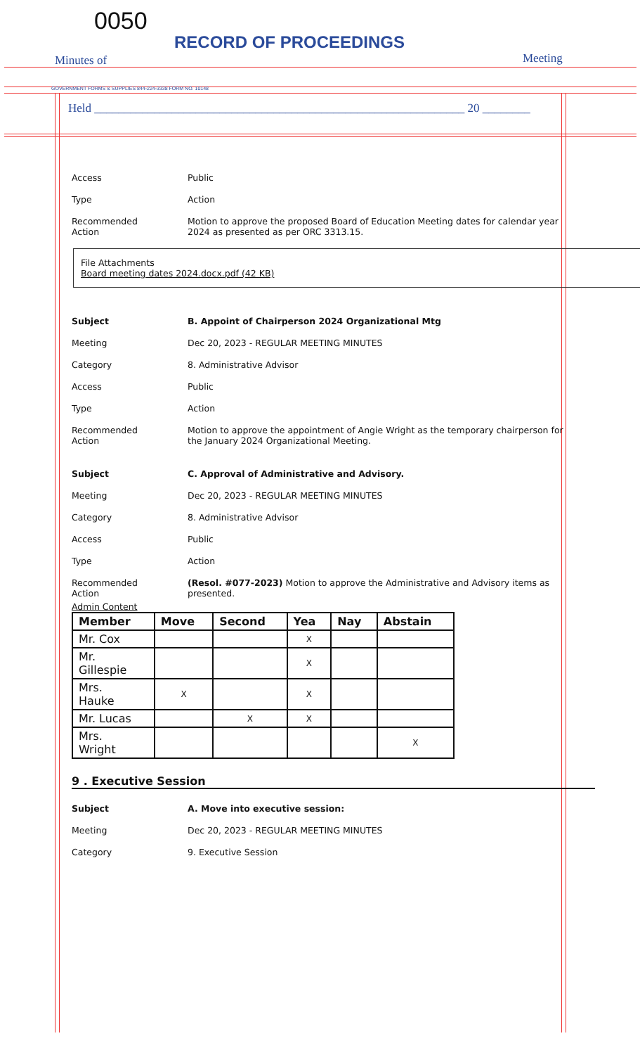0050
RECORD OF PROCEEDINGS
Minutes of Meeting
GOVERNMENT FORMS & SUPPLIES 844-224-3338 FORM NO. 10148
Held ______________________________________________________________ 20 ________
Access Public
Type Action
Recommended
Action
Motion to approve the proposed Board of Education Meeting dates for calendar year 2024 as presented as per ORC 3313.15.
File Attachments
Board meeting dates 2024.docx.pdf (42 KB)
Subject B. Appoint of Chairperson 2024 Organizational Mtg
Meeting Dec 20, 2023 - REGULAR MEETING MINUTES
Category 8. Administrative Advisor
Access Public
Type Action
Recommended
Action
Motion to approve the appointment of Angie Wright as the temporary chairperson for the January 2024 Organizational Meeting.
Subject C. Approval of Administrative and Advisory.
Meeting Dec 20, 2023 - REGULAR MEETING MINUTES
Category 8. Administrative Advisor
Access Public
Type Action
Recommended
Action
(Resol. #077-2023) Motion to approve the Administrative and Advisory items as presented.
Admin Content
| Member | Move | Second | Yea | Nay | Abstain |
| --- | --- | --- | --- | --- | --- |
| Mr. Cox | | | X | | |
| Mr. Gillespie | | | X | | |
| Mrs. Hauke | X | | X | | |
| Mr. Lucas | | X | X | | |
| Mrs. Wright | | | | | X |
9 . Executive Session
Subject A. Move into executive session:
Meeting Dec 20, 2023 - REGULAR MEETING MINUTES
Category 9. Executive Session